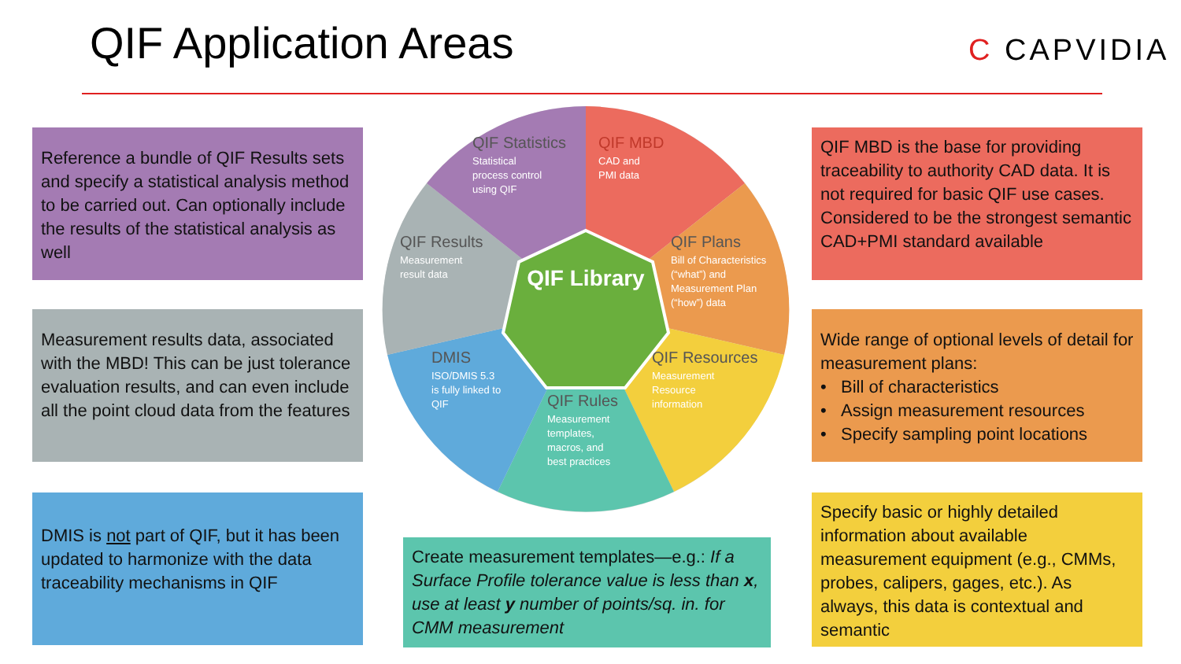QIF Application Areas C CAPVIDIA
Reference a bundle of QIF Results sets and specify a statistical analysis method to be carried out. Can optionally include the results of the statistical analysis as well
Measurement results data, associated with the MBD! This can be just tolerance evaluation results, and can even include all the point cloud data from the features
DMIS is not part of QIF, but it has been updated to harmonize with the data traceability mechanisms in QIF
Create measurement templates—e.g.: If a Surface Profile tolerance value is less than x, use at least y number of points/sq. in. for CMM measurement
QIF MBD is the base for providing traceability to authority CAD data. It is not required for basic QIF use cases. Considered to be the strongest semantic CAD+PMI standard available
Wide range of optional levels of detail for measurement plans:
• Bill of characteristics
• Assign measurement resources
• Specify sampling point locations
Specify basic or highly detailed information about available measurement equipment (e.g., CMMs, probes, calipers, gages, etc.). As always, this data is contextual and semantic
QIF Library
QIF Statistics
Statistical
process control
using QIF
QIF MBD
CAD and
PMI data
QIF Results
Measurement
result data
QIF Plans
Bill of Characteristics
(“what”) and
Measurement Plan
(“how”) data
DMIS
ISO/DMIS 5.3
is fully linked to
QIF
QIF Resources
Measurement
Resource
information
QIF Rules
Measurement
templates,
macros, and
best practices